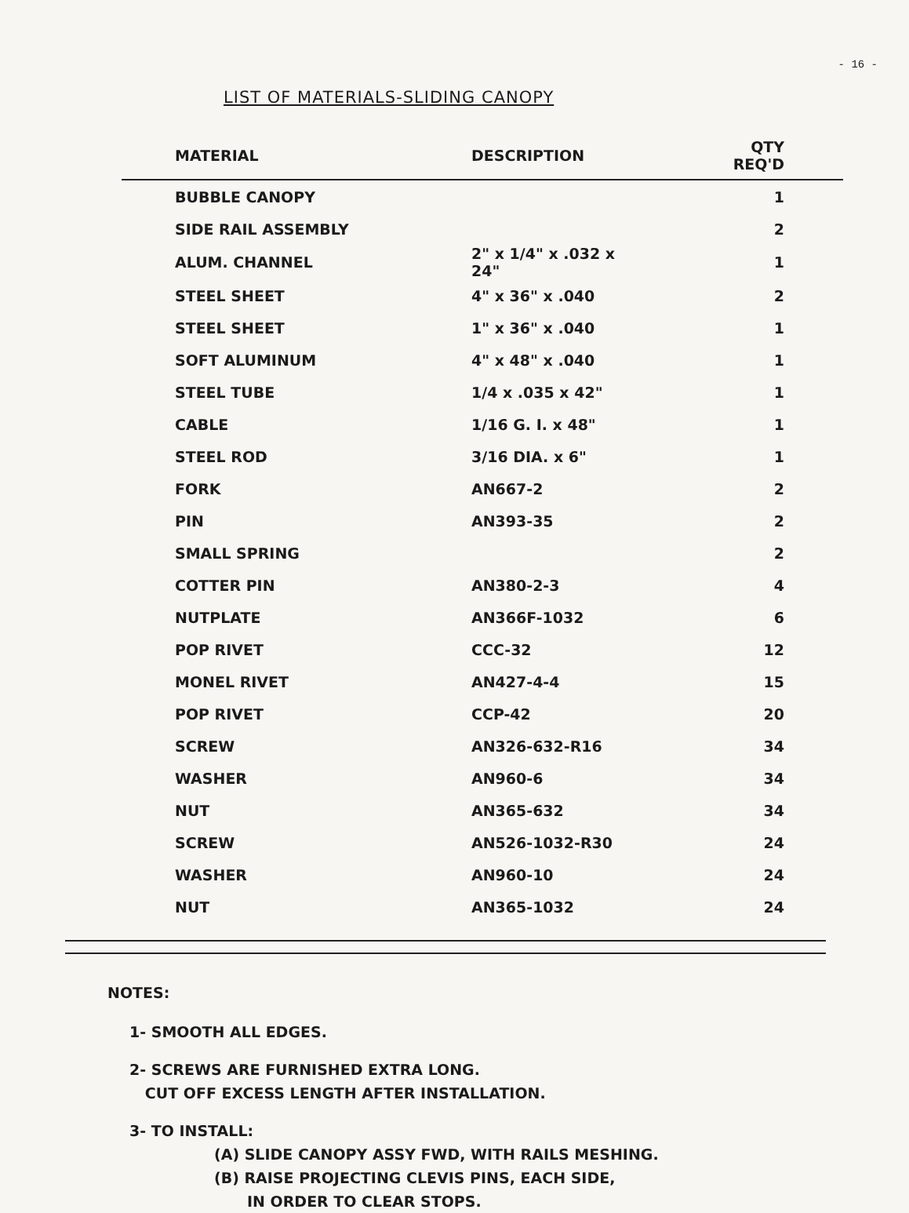- 16 -
LIST OF MATERIALS-SLIDING CANOPY
| MATERIAL | DESCRIPTION | QTY REQ'D |
| --- | --- | --- |
| BUBBLE CANOPY | | 1 |
| SIDE RAIL ASSEMBLY | | 2 |
| ALUM. CHANNEL | 2" x 1/4" x .032 x 24" | 1 |
| STEEL SHEET | 4" x 36" x .040 | 2 |
| STEEL SHEET | 1" x 36" x .040 | 1 |
| SOFT ALUMINUM | 4" x 48" x .040 | 1 |
| STEEL TUBE | 1/4 x .035 x 42" | 1 |
| CABLE | 1/16 G. I. x 48" | 1 |
| STEEL ROD | 3/16 DIA. x 6" | 1 |
| FORK | AN667-2 | 2 |
| PIN | AN393-35 | 2 |
| SMALL SPRING | | 2 |
| COTTER PIN | AN380-2-3 | 4 |
| NUTPLATE | AN366F-1032 | 6 |
| POP RIVET | CCC-32 | 12 |
| MONEL RIVET | AN427-4-4 | 15 |
| POP RIVET | CCP-42 | 20 |
| SCREW | AN326-632-R16 | 34 |
| WASHER | AN960-6 | 34 |
| NUT | AN365-632 | 34 |
| SCREW | AN526-1032-R30 | 24 |
| WASHER | AN960-10 | 24 |
| NUT | AN365-1032 | 24 |
NOTES:
1- SMOOTH ALL EDGES.
2- SCREWS ARE FURNISHED EXTRA LONG.
CUT OFF EXCESS LENGTH AFTER INSTALLATION.
3- TO INSTALL:
(A) SLIDE CANOPY ASSY FWD, WITH RAILS MESHING.
(B) RAISE PROJECTING CLEVIS PINS, EACH SIDE,
IN ORDER TO CLEAR STOPS.